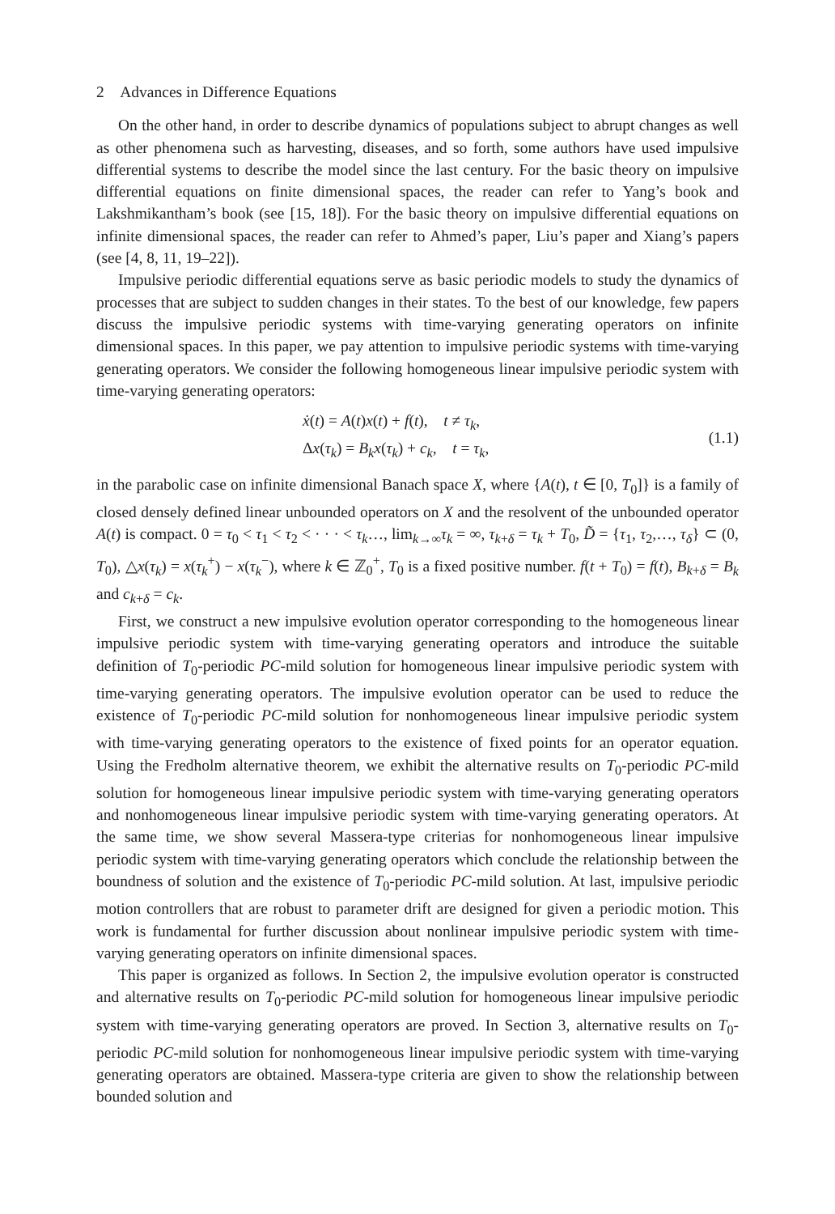2 Advances in Difference Equations
On the other hand, in order to describe dynamics of populations subject to abrupt changes as well as other phenomena such as harvesting, diseases, and so forth, some authors have used impulsive differential systems to describe the model since the last century. For the basic theory on impulsive differential equations on finite dimensional spaces, the reader can refer to Yang’s book and Lakshmikantham’s book (see [15, 18]). For the basic theory on impulsive differential equations on infinite dimensional spaces, the reader can refer to Ahmed’s paper, Liu’s paper and Xiang’s papers (see [4, 8, 11, 19–22]).
Impulsive periodic differential equations serve as basic periodic models to study the dynamics of processes that are subject to sudden changes in their states. To the best of our knowledge, few papers discuss the impulsive periodic systems with time-varying generating operators on infinite dimensional spaces. In this paper, we pay attention to impulsive periodic systems with time-varying generating operators. We consider the following homogeneous linear impulsive periodic system with time-varying generating operators:
ẋ(t) = A(t)x(t) + f(t), t ≠ τ<sub>k</sub>,
Δx(τ<sub>k</sub>) = B<sub>k</sub>x(τ<sub>k</sub>) + c<sub>k</sub>, t = τ<sub>k</sub>,
(1.1)
in the parabolic case on infinite dimensional Banach space X, where {A(t), t ∈ [0, T<sub>0</sub>]} is a family of closed densely defined linear unbounded operators on X and the resolvent of the unbounded operator A(t) is compact. 0 = τ<sub>0</sub> < τ<sub>1</sub> < τ<sub>2</sub> < · · · < τ<sub>k</sub>…, lim<sub>k→∞</sub>τ<sub>k</sub> = ∞, τ<sub>k+δ</sub> = τ<sub>k</sub> + T<sub>0</sub>, D̃ = {τ<sub>1</sub>, τ<sub>2</sub>,…, τ<sub>δ</sub>} ⊂ (0, T<sub>0</sub>), △x(τ<sub>k</sub>) = x(τ<sub>k</sub><sup>+</sup>) − x(τ<sub>k</sub><sup>−</sup>), where k ∈ ℤ<sub>0</sub><sup>+</sup>, T<sub>0</sub> is a fixed positive number. f(t + T<sub>0</sub>) = f(t), B<sub>k+δ</sub> = B<sub>k</sub> and c<sub>k+δ</sub> = c<sub>k</sub>.
First, we construct a new impulsive evolution operator corresponding to the homogeneous linear impulsive periodic system with time-varying generating operators and introduce the suitable definition of T<sub>0</sub>-periodic PC-mild solution for homogeneous linear impulsive periodic system with time-varying generating operators. The impulsive evolution operator can be used to reduce the existence of T<sub>0</sub>-periodic PC-mild solution for nonhomogeneous linear impulsive periodic system with time-varying generating operators to the existence of fixed points for an operator equation. Using the Fredholm alternative theorem, we exhibit the alternative results on T<sub>0</sub>-periodic PC-mild solution for homogeneous linear impulsive periodic system with time-varying generating operators and nonhomogeneous linear impulsive periodic system with time-varying generating operators. At the same time, we show several Massera-type criterias for nonhomogeneous linear impulsive periodic system with time-varying generating operators which conclude the relationship between the boundness of solution and the existence of T<sub>0</sub>-periodic PC-mild solution. At last, impulsive periodic motion controllers that are robust to parameter drift are designed for given a periodic motion. This work is fundamental for further discussion about nonlinear impulsive periodic system with time-varying generating operators on infinite dimensional spaces.
This paper is organized as follows. In Section 2, the impulsive evolution operator is constructed and alternative results on T<sub>0</sub>-periodic PC-mild solution for homogeneous linear impulsive periodic system with time-varying generating operators are proved. In Section 3, alternative results on T<sub>0</sub>-periodic PC-mild solution for nonhomogeneous linear impulsive periodic system with time-varying generating operators are obtained. Massera-type criteria are given to show the relationship between bounded solution and